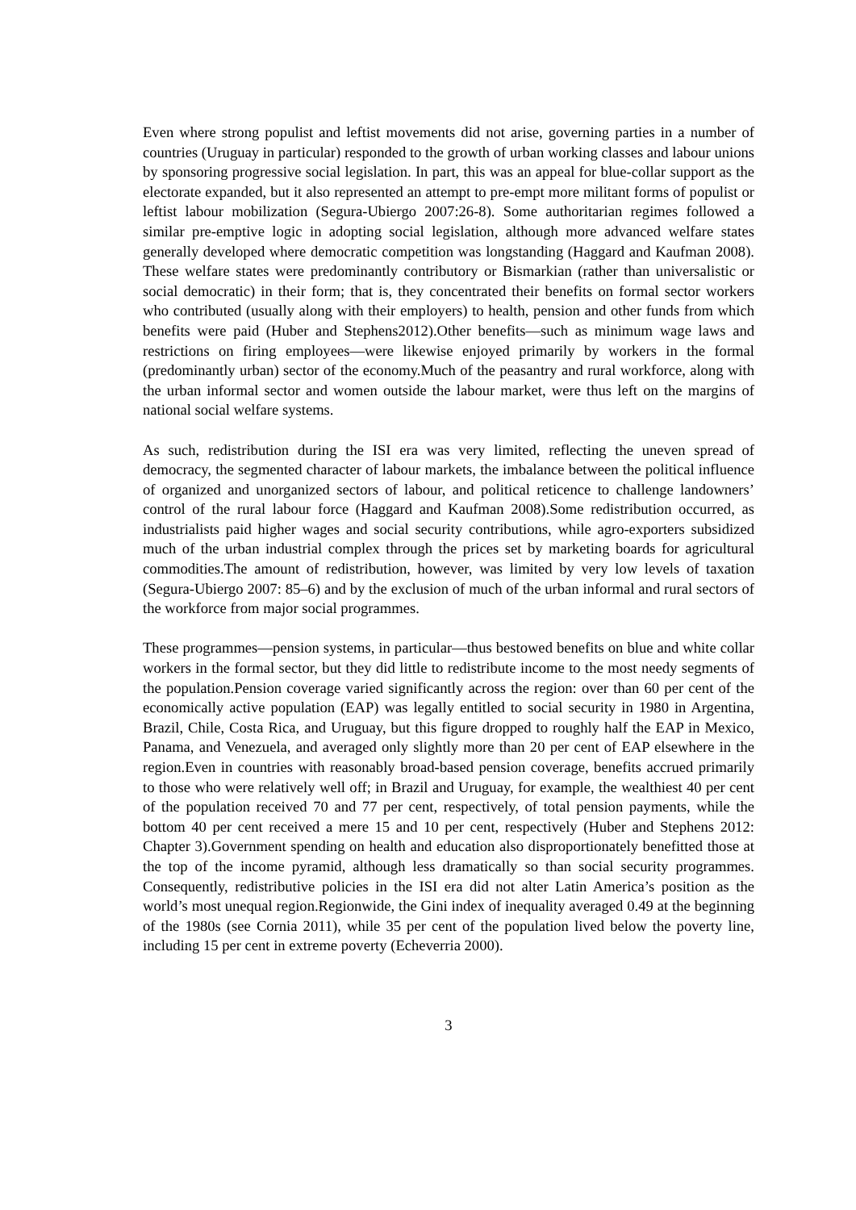Even where strong populist and leftist movements did not arise, governing parties in a number of countries (Uruguay in particular) responded to the growth of urban working classes and labour unions by sponsoring progressive social legislation. In part, this was an appeal for blue-collar support as the electorate expanded, but it also represented an attempt to pre-empt more militant forms of populist or leftist labour mobilization (Segura-Ubiergo 2007:26-8). Some authoritarian regimes followed a similar pre-emptive logic in adopting social legislation, although more advanced welfare states generally developed where democratic competition was longstanding (Haggard and Kaufman 2008). These welfare states were predominantly contributory or Bismarkian (rather than universalistic or social democratic) in their form; that is, they concentrated their benefits on formal sector workers who contributed (usually along with their employers) to health, pension and other funds from which benefits were paid (Huber and Stephens2012).Other benefits—such as minimum wage laws and restrictions on firing employees—were likewise enjoyed primarily by workers in the formal (predominantly urban) sector of the economy.Much of the peasantry and rural workforce, along with the urban informal sector and women outside the labour market, were thus left on the margins of national social welfare systems.
As such, redistribution during the ISI era was very limited, reflecting the uneven spread of democracy, the segmented character of labour markets, the imbalance between the political influence of organized and unorganized sectors of labour, and political reticence to challenge landowners’ control of the rural labour force (Haggard and Kaufman 2008).Some redistribution occurred, as industrialists paid higher wages and social security contributions, while agro-exporters subsidized much of the urban industrial complex through the prices set by marketing boards for agricultural commodities.The amount of redistribution, however, was limited by very low levels of taxation (Segura-Ubiergo 2007: 85–6) and by the exclusion of much of the urban informal and rural sectors of the workforce from major social programmes.
These programmes—pension systems, in particular—thus bestowed benefits on blue and white collar workers in the formal sector, but they did little to redistribute income to the most needy segments of the population.Pension coverage varied significantly across the region: over than 60 per cent of the economically active population (EAP) was legally entitled to social security in 1980 in Argentina, Brazil, Chile, Costa Rica, and Uruguay, but this figure dropped to roughly half the EAP in Mexico, Panama, and Venezuela, and averaged only slightly more than 20 per cent of EAP elsewhere in the region.Even in countries with reasonably broad-based pension coverage, benefits accrued primarily to those who were relatively well off; in Brazil and Uruguay, for example, the wealthiest 40 per cent of the population received 70 and 77 per cent, respectively, of total pension payments, while the bottom 40 per cent received a mere 15 and 10 per cent, respectively (Huber and Stephens 2012: Chapter 3).Government spending on health and education also disproportionately benefitted those at the top of the income pyramid, although less dramatically so than social security programmes. Consequently, redistributive policies in the ISI era did not alter Latin America’s position as the world’s most unequal region.Regionwide, the Gini index of inequality averaged 0.49 at the beginning of the 1980s (see Cornia 2011), while 35 per cent of the population lived below the poverty line, including 15 per cent in extreme poverty (Echeverria 2000).
3